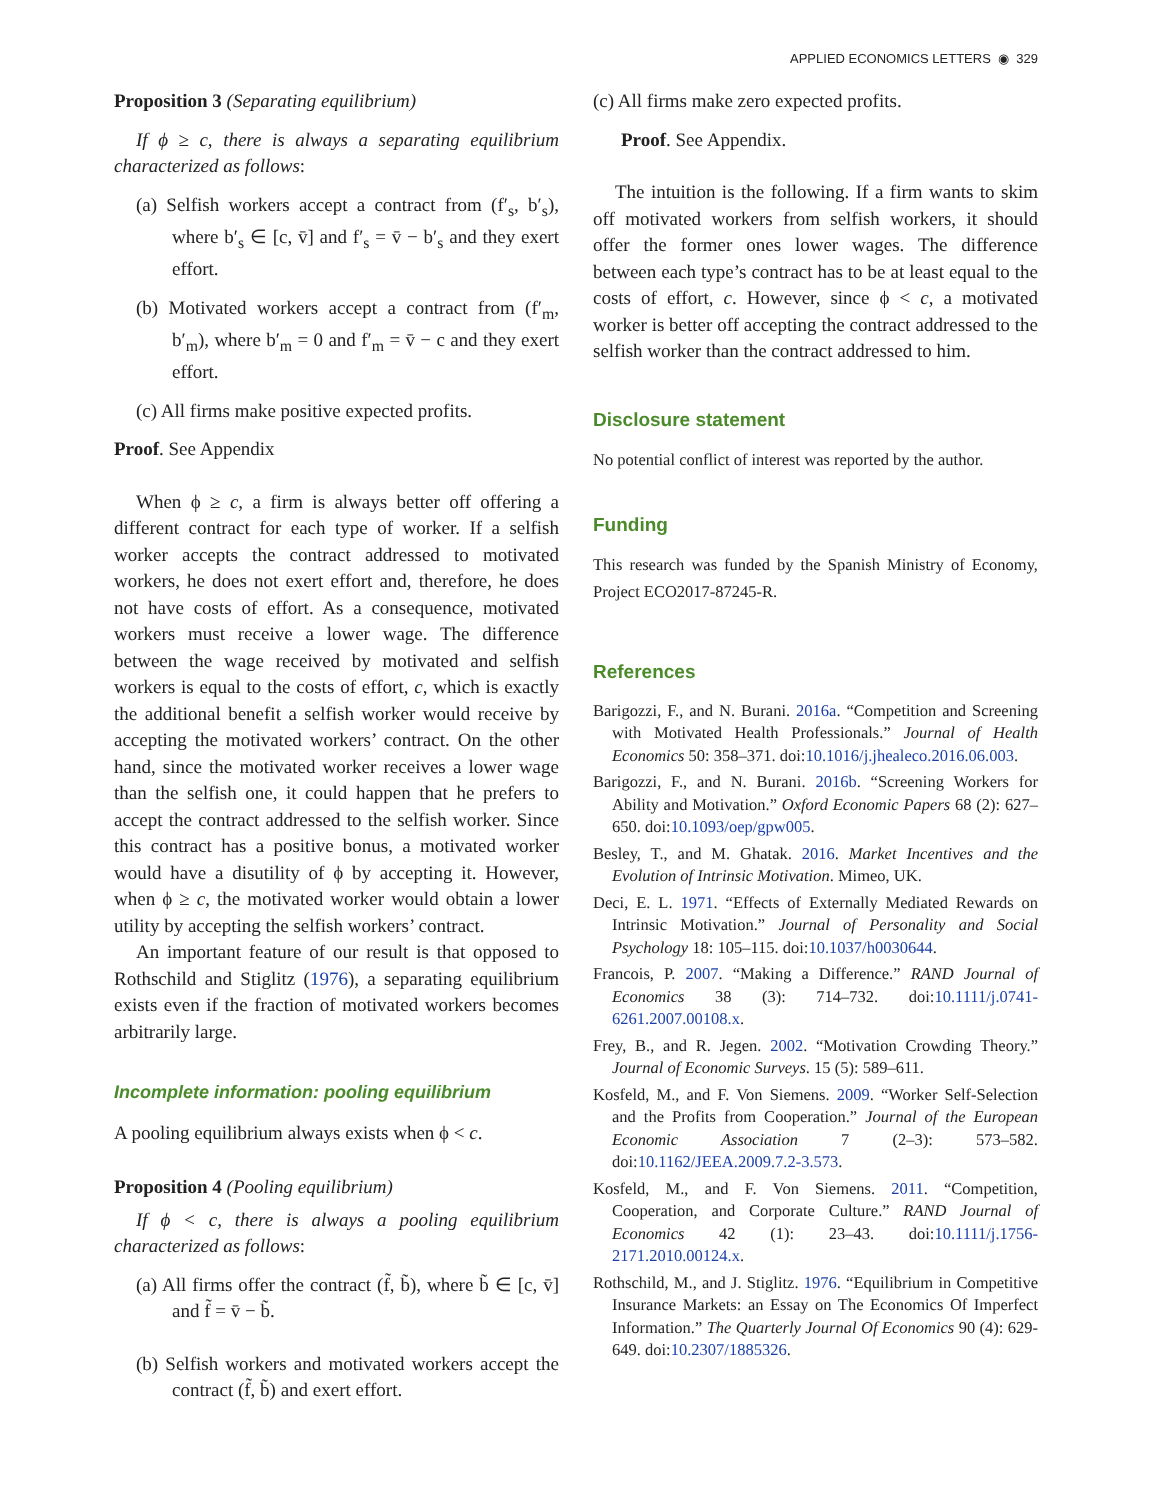APPLIED ECONOMICS LETTERS ◉ 329
Proposition 3 (Separating equilibrium)
If ϕ ≥ c, there is always a separating equilibrium characterized as follows:
(a) Selfish workers accept a contract from (f′<sub>s</sub>, b′<sub>s</sub>), where b′<sub>s</sub> ∈ [c, v̄] and f′<sub>s</sub> = v̄ − b′<sub>s</sub> and they exert effort.
(b) Motivated workers accept a contract from (f′<sub>m</sub>, b′<sub>m</sub>), where b′<sub>m</sub> = 0 and f′<sub>m</sub> = v̄ − c and they exert effort.
(c) All firms make positive expected profits.
Proof. See Appendix
When ϕ ≥ c, a firm is always better off offering a different contract for each type of worker. If a selfish worker accepts the contract addressed to motivated workers, he does not exert effort and, therefore, he does not have costs of effort. As a consequence, motivated workers must receive a lower wage. The difference between the wage received by motivated and selfish workers is equal to the costs of effort, c, which is exactly the additional benefit a selfish worker would receive by accepting the motivated workers’ contract. On the other hand, since the motivated worker receives a lower wage than the selfish one, it could happen that he prefers to accept the contract addressed to the selfish worker. Since this contract has a positive bonus, a motivated worker would have a disutility of ϕ by accepting it. However, when ϕ ≥ c, the motivated worker would obtain a lower utility by accepting the selfish workers’ contract.
An important feature of our result is that opposed to Rothschild and Stiglitz (1976), a separating equilibrium exists even if the fraction of motivated workers becomes arbitrarily large.
Incomplete information: pooling equilibrium
A pooling equilibrium always exists when ϕ < c.
Proposition 4 (Pooling equilibrium)
If ϕ < c, there is always a pooling equilibrium characterized as follows:
(a) All firms offer the contract (f̃, b̃), where b̃ ∈ [c, v̄] and f̃ = v̄ − b̃.
(b) Selfish workers and motivated workers accept the contract (f̃, b̃) and exert effort.
(c) All firms make zero expected profits.
Proof. See Appendix.
The intuition is the following. If a firm wants to skim off motivated workers from selfish workers, it should offer the former ones lower wages. The difference between each type’s contract has to be at least equal to the costs of effort, c. However, since ϕ < c, a motivated worker is better off accepting the contract addressed to the selfish worker than the contract addressed to him.
Disclosure statement
No potential conflict of interest was reported by the author.
Funding
This research was funded by the Spanish Ministry of Economy, Project ECO2017-87245-R.
References
Barigozzi, F., and N. Burani. 2016a. “Competition and Screening with Motivated Health Professionals.” Journal of Health Economics 50: 358–371. doi:10.1016/j.jhealeco.2016.06.003.
Barigozzi, F., and N. Burani. 2016b. “Screening Workers for Ability and Motivation.” Oxford Economic Papers 68 (2): 627–650. doi:10.1093/oep/gpw005.
Besley, T., and M. Ghatak. 2016. Market Incentives and the Evolution of Intrinsic Motivation. Mimeo, UK.
Deci, E. L. 1971. “Effects of Externally Mediated Rewards on Intrinsic Motivation.” Journal of Personality and Social Psychology 18: 105–115. doi:10.1037/h0030644.
Francois, P. 2007. “Making a Difference.” RAND Journal of Economics 38 (3): 714–732. doi:10.1111/j.0741-6261.2007.00108.x.
Frey, B., and R. Jegen. 2002. “Motivation Crowding Theory.” Journal of Economic Surveys. 15 (5): 589–611.
Kosfeld, M., and F. Von Siemens. 2009. “Worker Self-Selection and the Profits from Cooperation.” Journal of the European Economic Association 7 (2–3): 573–582. doi:10.1162/JEEA.2009.7.2-3.573.
Kosfeld, M., and F. Von Siemens. 2011. “Competition, Cooperation, and Corporate Culture.” RAND Journal of Economics 42 (1): 23–43. doi:10.1111/j.1756-2171.2010.00124.x.
Rothschild, M., and J. Stiglitz. 1976. “Equilibrium in Competitive Insurance Markets: an Essay on The Economics Of Imperfect Information.” The Quarterly Journal Of Economics 90 (4): 629-649. doi:10.2307/1885326.